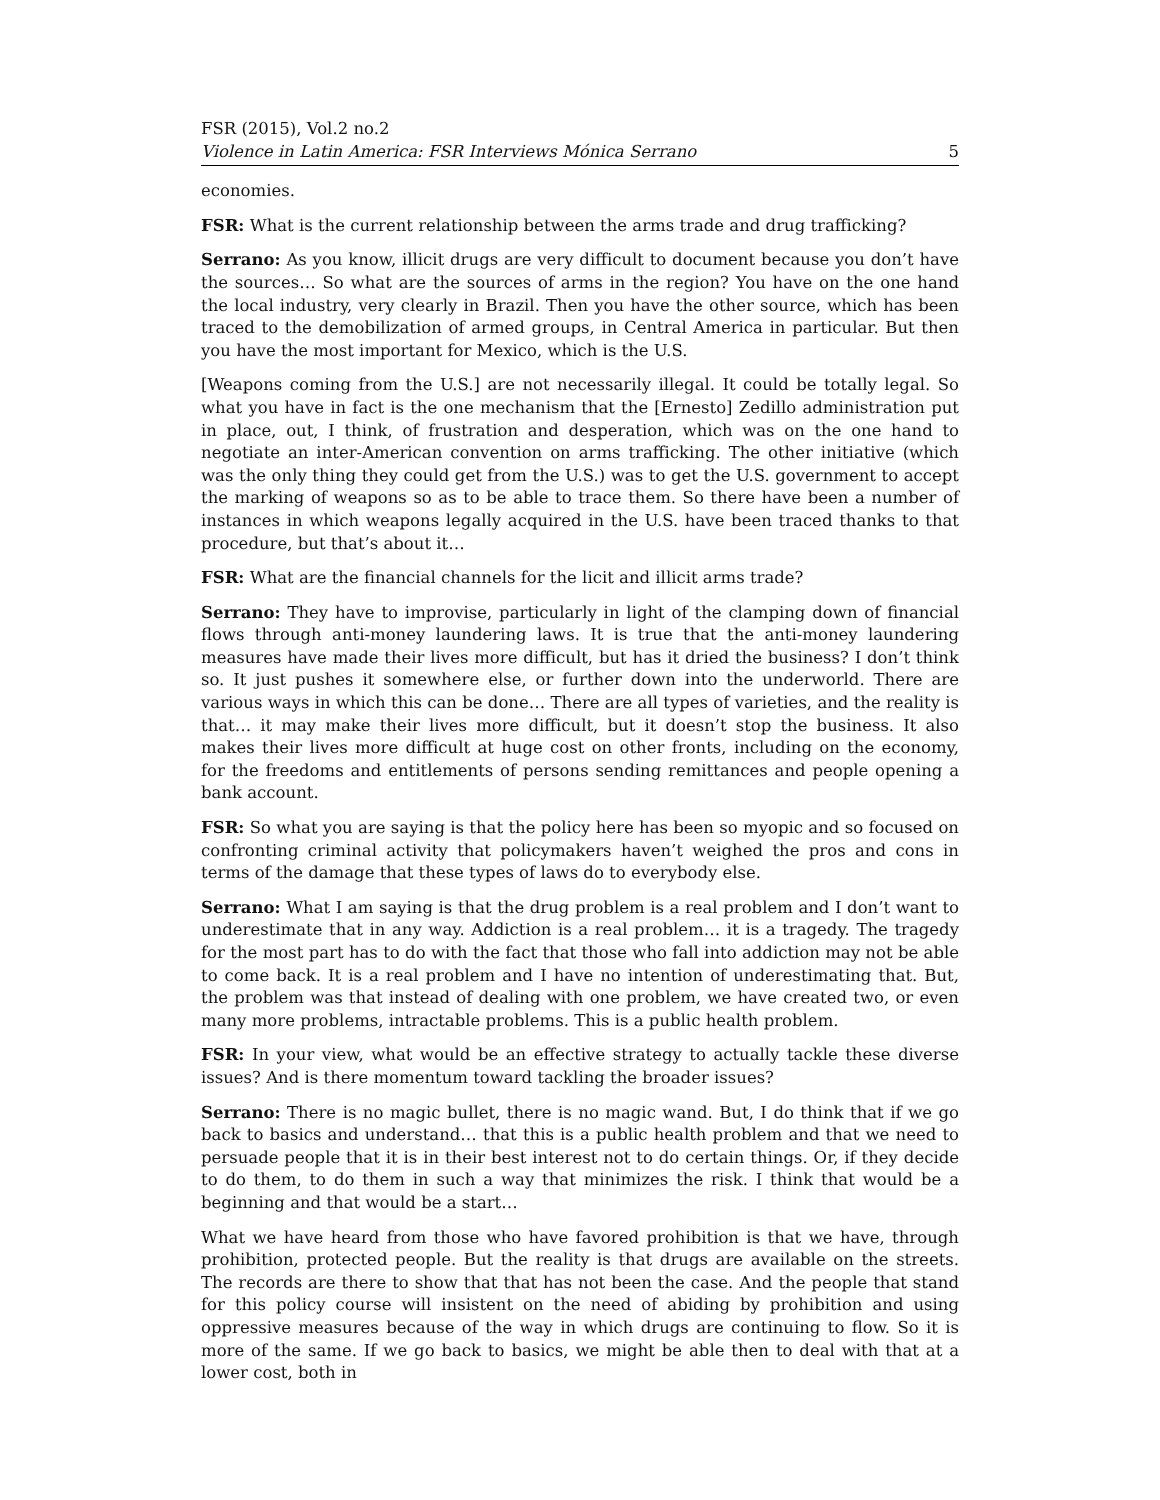FSR (2015), Vol.2 no.2
Violence in Latin America: FSR Interviews Mónica Serrano 5
economies.
FSR: What is the current relationship between the arms trade and drug trafficking?
Serrano: As you know, illicit drugs are very difficult to document because you don’t have the sources… So what are the sources of arms in the region? You have on the one hand the local industry, very clearly in Brazil. Then you have the other source, which has been traced to the demobilization of armed groups, in Central America in particular. But then you have the most important for Mexico, which is the U.S.
[Weapons coming from the U.S.] are not necessarily illegal. It could be totally legal. So what you have in fact is the one mechanism that the [Ernesto] Zedillo administration put in place, out, I think, of frustration and desperation, which was on the one hand to negotiate an inter-American convention on arms trafficking. The other initiative (which was the only thing they could get from the U.S.) was to get the U.S. government to accept the marking of weapons so as to be able to trace them. So there have been a number of instances in which weapons legally acquired in the U.S. have been traced thanks to that procedure, but that’s about it…
FSR: What are the financial channels for the licit and illicit arms trade?
Serrano: They have to improvise, particularly in light of the clamping down of financial flows through anti-money laundering laws. It is true that the anti-money laundering measures have made their lives more difficult, but has it dried the business? I don’t think so. It just pushes it somewhere else, or further down into the underworld. There are various ways in which this can be done… There are all types of varieties, and the reality is that… it may make their lives more difficult, but it doesn’t stop the business. It also makes their lives more difficult at huge cost on other fronts, including on the economy, for the freedoms and entitlements of persons sending remittances and people opening a bank account.
FSR: So what you are saying is that the policy here has been so myopic and so focused on confronting criminal activity that policymakers haven’t weighed the pros and cons in terms of the damage that these types of laws do to everybody else.
Serrano: What I am saying is that the drug problem is a real problem and I don’t want to underestimate that in any way. Addiction is a real problem… it is a tragedy. The tragedy for the most part has to do with the fact that those who fall into addiction may not be able to come back. It is a real problem and I have no intention of underestimating that. But, the problem was that instead of dealing with one problem, we have created two, or even many more problems, intractable problems. This is a public health problem.
FSR: In your view, what would be an effective strategy to actually tackle these diverse issues? And is there momentum toward tackling the broader issues?
Serrano: There is no magic bullet, there is no magic wand. But, I do think that if we go back to basics and understand… that this is a public health problem and that we need to persuade people that it is in their best interest not to do certain things. Or, if they decide to do them, to do them in such a way that minimizes the risk. I think that would be a beginning and that would be a start…
What we have heard from those who have favored prohibition is that we have, through prohibition, protected people. But the reality is that drugs are available on the streets. The records are there to show that that has not been the case. And the people that stand for this policy course will insistent on the need of abiding by prohibition and using oppressive measures because of the way in which drugs are continuing to flow. So it is more of the same. If we go back to basics, we might be able then to deal with that at a lower cost, both in